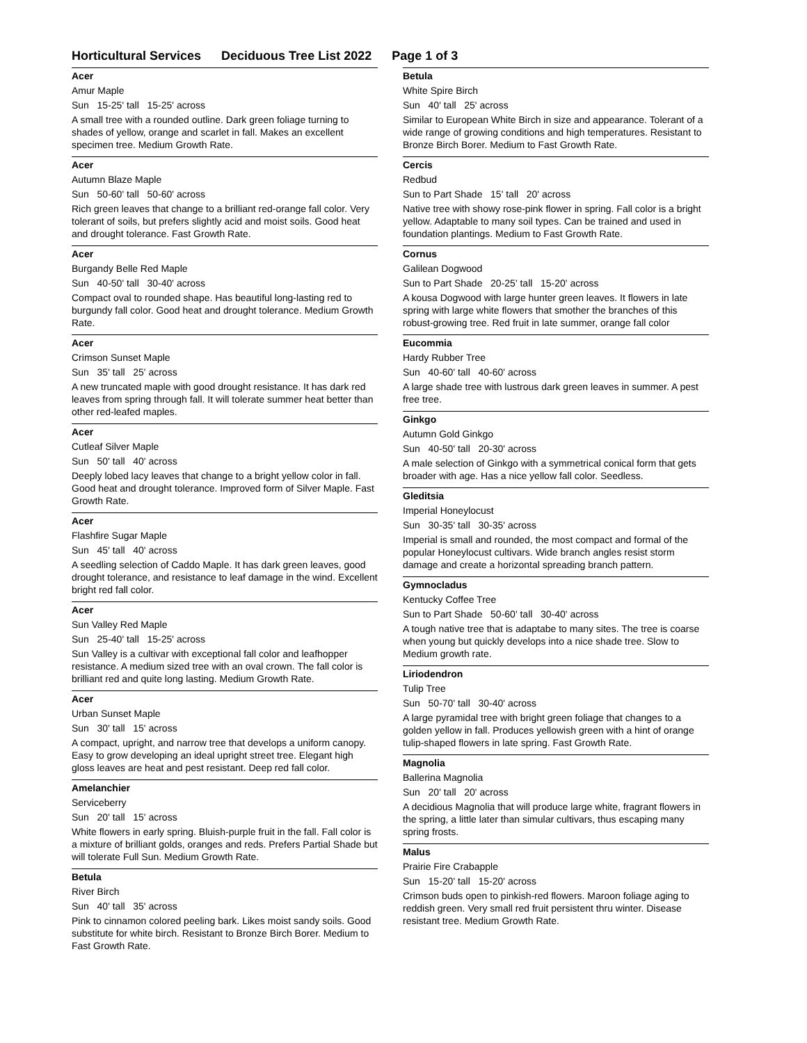Horticultural Services Deciduous Tree List 2022 Page 1 of 3
Acer
Amur Maple
Sun 15-25' tall 15-25' across
A small tree with a rounded outline. Dark green foliage turning to shades of yellow, orange and scarlet in fall. Makes an excellent specimen tree. Medium Growth Rate.
Acer
Autumn Blaze Maple
Sun 50-60' tall 50-60' across
Rich green leaves that change to a brilliant red-orange fall color. Very tolerant of soils, but prefers slightly acid and moist soils. Good heat and drought tolerance. Fast Growth Rate.
Acer
Burgandy Belle Red Maple
Sun 40-50' tall 30-40' across
Compact oval to rounded shape. Has beautiful long-lasting red to burgundy fall color. Good heat and drought tolerance. Medium Growth Rate.
Acer
Crimson Sunset Maple
Sun 35' tall 25' across
A new truncated maple with good drought resistance. It has dark red leaves from spring through fall. It will tolerate summer heat better than other red-leafed maples.
Acer
Cutleaf Silver Maple
Sun 50' tall 40' across
Deeply lobed lacy leaves that change to a bright yellow color in fall. Good heat and drought tolerance. Improved form of Silver Maple. Fast Growth Rate.
Acer
Flashfire Sugar Maple
Sun 45' tall 40' across
A seedling selection of Caddo Maple. It has dark green leaves, good drought tolerance, and resistance to leaf damage in the wind. Excellent bright red fall color.
Acer
Sun Valley Red Maple
Sun 25-40' tall 15-25' across
Sun Valley is a cultivar with exceptional fall color and leafhopper resistance. A medium sized tree with an oval crown. The fall color is brilliant red and quite long lasting. Medium Growth Rate.
Acer
Urban Sunset Maple
Sun 30' tall 15' across
A compact, upright, and narrow tree that develops a uniform canopy. Easy to grow developing an ideal upright street tree. Elegant high gloss leaves are heat and pest resistant. Deep red fall color.
Amelanchier
Serviceberry
Sun 20' tall 15' across
White flowers in early spring. Bluish-purple fruit in the fall. Fall color is a mixture of brilliant golds, oranges and reds. Prefers Partial Shade but will tolerate Full Sun. Medium Growth Rate.
Betula
River Birch
Sun 40' tall 35' across
Pink to cinnamon colored peeling bark. Likes moist sandy soils. Good substitute for white birch. Resistant to Bronze Birch Borer. Medium to Fast Growth Rate.
Betula
White Spire Birch
Sun 40' tall 25' across
Similar to European White Birch in size and appearance. Tolerant of a wide range of growing conditions and high temperatures. Resistant to Bronze Birch Borer. Medium to Fast Growth Rate.
Cercis
Redbud
Sun to Part Shade 15' tall 20' across
Native tree with showy rose-pink flower in spring. Fall color is a bright yellow. Adaptable to many soil types. Can be trained and used in foundation plantings. Medium to Fast Growth Rate.
Cornus
Galilean Dogwood
Sun to Part Shade 20-25' tall 15-20' across
A kousa Dogwood with large hunter green leaves. It flowers in late spring with large white flowers that smother the branches of this robust-growing tree. Red fruit in late summer, orange fall color
Eucommia
Hardy Rubber Tree
Sun 40-60' tall 40-60' across
A large shade tree with lustrous dark green leaves in summer. A pest free tree.
Ginkgo
Autumn Gold Ginkgo
Sun 40-50' tall 20-30' across
A male selection of Ginkgo with a symmetrical conical form that gets broader with age. Has a nice yellow fall color. Seedless.
Gleditsia
Imperial Honeylocust
Sun 30-35' tall 30-35' across
Imperial is small and rounded, the most compact and formal of the popular Honeylocust cultivars. Wide branch angles resist storm damage and create a horizontal spreading branch pattern.
Gymnocladus
Kentucky Coffee Tree
Sun to Part Shade 50-60' tall 30-40' across
A tough native tree that is adaptabe to many sites. The tree is coarse when young but quickly develops into a nice shade tree. Slow to Medium growth rate.
Liriodendron
Tulip Tree
Sun 50-70' tall 30-40' across
A large pyramidal tree with bright green foliage that changes to a golden yellow in fall. Produces yellowish green with a hint of orange tulip-shaped flowers in late spring. Fast Growth Rate.
Magnolia
Ballerina Magnolia
Sun 20' tall 20' across
A decidious Magnolia that will produce large white, fragrant flowers in the spring, a little later than simular cultivars, thus escaping many spring frosts.
Malus
Prairie Fire Crabapple
Sun 15-20' tall 15-20' across
Crimson buds open to pinkish-red flowers. Maroon foliage aging to reddish green. Very small red fruit persistent thru winter. Disease resistant tree. Medium Growth Rate.